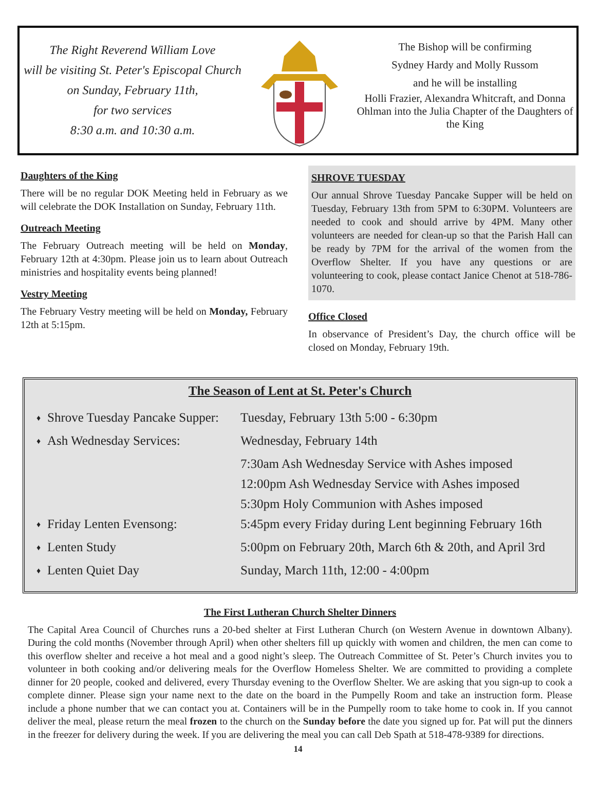The Right Reverend William Love
will be visiting St. Peter's Episcopal Church
on Sunday, February 11th,
for two services
8:30 a.m. and 10:30 a.m.
The Bishop will be confirming
Sydney Hardy and Molly Russom
and he will be installing
Holli Frazier, Alexandra Whitcraft, and Donna Ohlman into the Julia Chapter of the Daughters of the King
Daughters of the King
There will be no regular DOK Meeting held in February as we will celebrate the DOK Installation on Sunday, February 11th.
Outreach Meeting
The February Outreach meeting will be held on Monday, February 12th at 4:30pm. Please join us to learn about Outreach ministries and hospitality events being planned!
Vestry Meeting
The February Vestry meeting will be held on Monday, February 12th at 5:15pm.
SHROVE TUESDAY
Our annual Shrove Tuesday Pancake Supper will be held on Tuesday, February 13th from 5PM to 6:30PM. Volunteers are needed to cook and should arrive by 4PM. Many other volunteers are needed for clean-up so that the Parish Hall can be ready by 7PM for the arrival of the women from the Overflow Shelter. If you have any questions or are volunteering to cook, please contact Janice Chenot at 518-786-1070.
Office Closed
In observance of President’s Day, the church office will be closed on Monday, February 19th.
The Season of Lent at St. Peter's Church
| ♦ | Shrove Tuesday Pancake Supper: | Tuesday, February 13th 5:00 - 6:30pm |
| ♦ | Ash Wednesday Services: | Wednesday, February 14th |
| | | 7:30am Ash Wednesday Service with Ashes imposed |
| | | 12:00pm Ash Wednesday Service with Ashes imposed |
| | | 5:30pm Holy Communion with Ashes imposed |
| ♦ | Friday Lenten Evensong: | 5:45pm every Friday during Lent beginning February 16th |
| ♦ | Lenten Study | 5:00pm on February 20th, March 6th & 20th, and April 3rd |
| ♦ | Lenten Quiet Day | Sunday, March 11th, 12:00 - 4:00pm |
The First Lutheran Church Shelter Dinners
The Capital Area Council of Churches runs a 20-bed shelter at First Lutheran Church (on Western Avenue in downtown Albany). During the cold months (November through April) when other shelters fill up quickly with women and children, the men can come to this overflow shelter and receive a hot meal and a good night’s sleep. The Outreach Committee of St. Peter’s Church invites you to volunteer in both cooking and/or delivering meals for the Overflow Homeless Shelter. We are committed to providing a complete dinner for 20 people, cooked and delivered, every Thursday evening to the Overflow Shelter. We are asking that you sign-up to cook a complete dinner. Please sign your name next to the date on the board in the Pumpelly Room and take an instruction form. Please include a phone number that we can contact you at. Containers will be in the Pumpelly room to take home to cook in. If you cannot deliver the meal, please return the meal frozen to the church on the Sunday before the date you signed up for. Pat will put the dinners in the freezer for delivery during the week. If you are delivering the meal you can call Deb Spath at 518-478-9389 for directions.
14